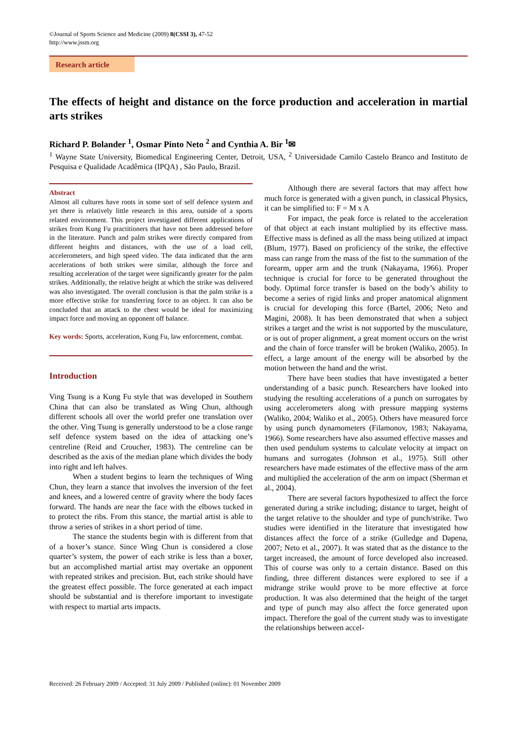©Journal of Sports Science and Medicine (2009) 8(CSSI 3), 47-52
http://www.jssm.org
Research article
The effects of height and distance on the force production and acceleration in martial arts strikes
Richard P. Bolander <sup>1</sup>, Osmar Pinto Neto <sup>2</sup> and Cynthia A. Bir <sup>1</sup>✉
<sup>1</sup> Wayne State University, Biomedical Engineering Center, Detroit, USA, <sup>2</sup> Universidade Camilo Castelo Branco and Instituto de Pesquisa e Qualidade Acadêmica (IPQA) , São Paulo, Brazil.
Abstract
Almost all cultures have roots in some sort of self defence system and yet there is relatively little research in this area, outside of a sports related environment. This project investigated different applications of strikes from Kung Fu practitioners that have not been addressed before in the literature. Punch and palm strikes were directly compared from different heights and distances, with the use of a load cell, accelerometers, and high speed video. The data indicated that the arm accelerations of both strikes were similar, although the force and resulting acceleration of the target were significantly greater for the palm strikes. Additionally, the relative height at which the strike was delivered was also investigated. The overall conclusion is that the palm strike is a more effective strike for transferring force to an object. It can also be concluded that an attack to the chest would be ideal for maximizing impact force and moving an opponent off balance.
Key words: Sports, acceleration, Kung Fu, law enforcement, combat.
Introduction
Ving Tsung is a Kung Fu style that was developed in Southern China that can also be translated as Wing Chun, although different schools all over the world prefer one translation over the other. Ving Tsung is generally understood to be a close range self defence system based on the idea of attacking one’s centreline (Reid and Croucher, 1983). The centreline can be described as the axis of the median plane which divides the body into right and left halves.
When a student begins to learn the techniques of Wing Chun, they learn a stance that involves the inversion of the feet and knees, and a lowered centre of gravity where the body faces forward. The hands are near the face with the elbows tucked in to protect the ribs. From this stance, the martial artist is able to throw a series of strikes in a short period of time.
The stance the students begin with is different from that of a boxer’s stance. Since Wing Chun is considered a close quarter’s system, the power of each strike is less than a boxer, but an accomplished martial artist may overtake an opponent with repeated strikes and precision. But, each strike should have the greatest effect possible. The force generated at each impact should be substantial and is therefore important to investigate with respect to martial arts impacts.
Although there are several factors that may affect how much force is generated with a given punch, in classical Physics, it can be simplified to: F = M x A
For impact, the peak force is related to the acceleration of that object at each instant multiplied by its effective mass. Effective mass is defined as all the mass being utilized at impact (Blum, 1977). Based on proficiency of the strike, the effective mass can range from the mass of the fist to the summation of the forearm, upper arm and the trunk (Nakayama, 1966). Proper technique is crucial for force to be generated throughout the body. Optimal force transfer is based on the body’s ability to become a series of rigid links and proper anatomical alignment is crucial for developing this force (Bartel, 2006; Neto and Magini, 2008). It has been demonstrated that when a subject strikes a target and the wrist is not supported by the musculature, or is out of proper alignment, a great moment occurs on the wrist and the chain of force transfer will be broken (Waliko, 2005). In effect, a large amount of the energy will be absorbed by the motion between the hand and the wrist.
There have been studies that have investigated a better understanding of a basic punch. Researchers have looked into studying the resulting accelerations of a punch on surrogates by using accelerometers along with pressure mapping systems (Waliko, 2004; Waliko et al., 2005). Others have measured force by using punch dynamometers (Filamonov, 1983; Nakayama, 1966). Some researchers have also assumed effective masses and then used pendulum systems to calculate velocity at impact on humans and surrogates (Johnson et al., 1975). Still other researchers have made estimates of the effective mass of the arm and multiplied the acceleration of the arm on impact (Sherman et al., 2004).
There are several factors hypothesized to affect the force generated during a strike including; distance to target, height of the target relative to the shoulder and type of punch/strike. Two studies were identified in the literature that investigated how distances affect the force of a strike (Gulledge and Dapena, 2007; Neto et al., 2007). It was stated that as the distance to the target increased, the amount of force developed also increased. This of course was only to a certain distance. Based on this finding, three different distances were explored to see if a midrange strike would prove to be more effective at force production. It was also determined that the height of the target and type of punch may also affect the force generated upon impact. Therefore the goal of the current study was to investigate the relationships between accel-
Received: 26 February 2009 / Accepted: 31 July 2009 / Published (online): 01 November 2009